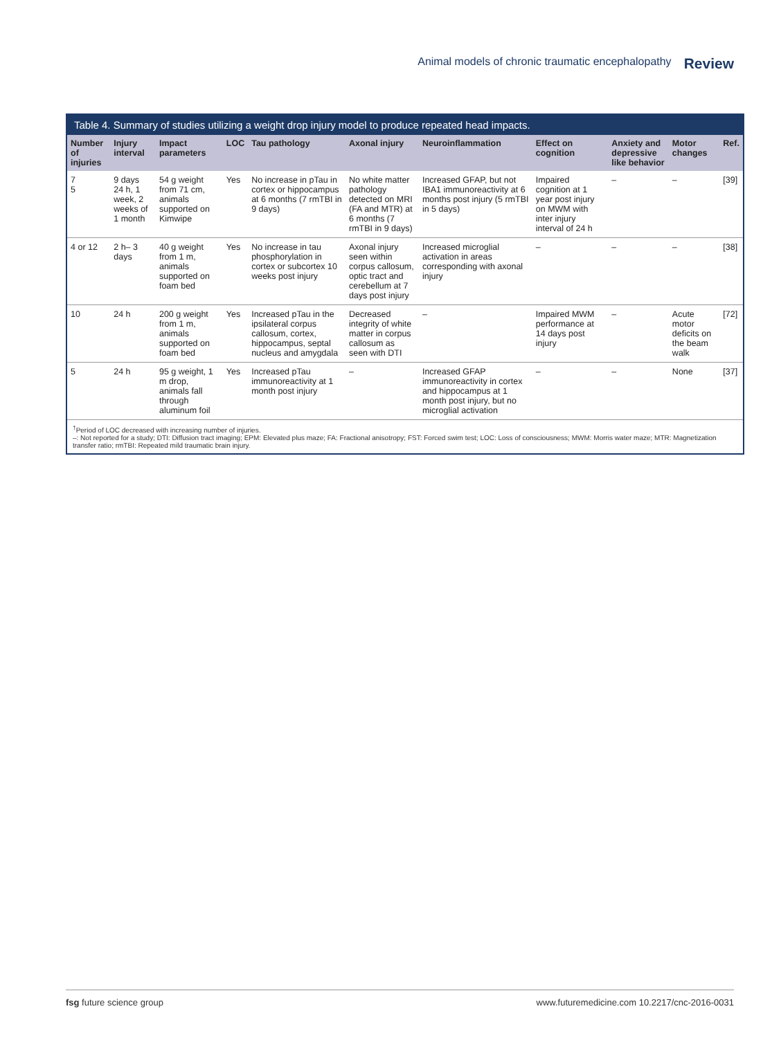Animal models of chronic traumatic encephalopathy Review
Table 4. Summary of studies utilizing a weight drop injury model to produce repeated head impacts.
| Number of injuries | Injury interval | Impact parameters | LOC | Tau pathology | Axonal injury | Neuroinflammation | Effect on cognition | Anxiety and depressive like behavior | Motor changes | Ref. |
| --- | --- | --- | --- | --- | --- | --- | --- | --- | --- | --- |
| 7 5 | 9 days 24 h, 1 week, 2 weeks of 1 month | 54 g weight from 71 cm, animals supported on Kimwipe | Yes | No increase in pTau in cortex or hippocampus at 6 months (7 rmTBI in 9 days) | No white matter pathology detected on MRI (FA and MTR) at 6 months (7 rmTBI in 9 days) | Increased GFAP, but not IBA1 immunoreactivity at 6 months post injury (5 rmTBI in 5 days) | Impaired cognition at 1 year post injury on MWM with inter injury interval of 24 h | – | – | [39] |
| 4 or 12 | 2 h– 3 days | 40 g weight from 1 m, animals supported on foam bed | Yes | No increase in tau phosphorylation in cortex or subcortex 10 weeks post injury | Axonal injury seen within corpus callosum, optic tract and cerebellum at 7 days post injury | Increased microglial activation in areas corresponding with axonal injury | – | – | – | [38] |
| 10 | 24 h | 200 g weight from 1 m, animals supported on foam bed | Yes | Increased pTau in the ipsilateral corpus callosum, cortex, hippocampus, septal nucleus and amygdala | Decreased integrity of white matter in corpus callosum as seen with DTI | – | Impaired MWM performance at 14 days post injury | – | Acute motor deficits on the beam walk | [72] |
| 5 | 24 h | 95 g weight, 1 m drop, animals fall through aluminum foil | Yes | Increased pTau immunoreactivity at 1 month post injury | – | Increased GFAP immunoreactivity in cortex and hippocampus at 1 month post injury, but no microglial activation | – | – | None | [37] |
<sup>†</sup> Period of LOC decreased with increasing number of injuries.
–: Not reported for a study; DTI: Diffusion tract imaging; EPM: Elevated plus maze; FA: Fractional anisotropy; FST: Forced swim test; LOC: Loss of consciousness; MWM: Morris water maze; MTR: Magnetization transfer ratio; rmTBI: Repeated mild traumatic brain injury.
fsg future science group www.futuremedicine.com 10.2217/cnc-2016-0031